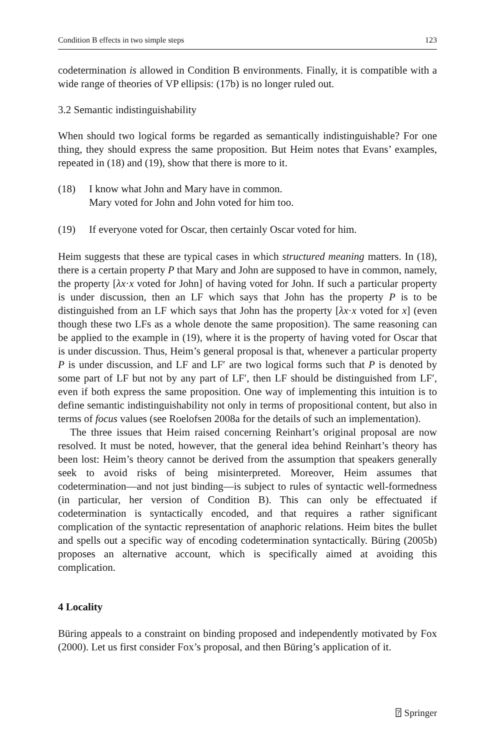Condition B effects in two simple steps 123
codetermination is allowed in Condition B environments. Finally, it is compatible with a wide range of theories of VP ellipsis: (17b) is no longer ruled out.
3.2 Semantic indistinguishability
When should two logical forms be regarded as semantically indistinguishable? For one thing, they should express the same proposition. But Heim notes that Evans’ examples, repeated in (18) and (19), show that there is more to it.
(18) I know what John and Mary have in common.
Mary voted for John and John voted for him too.
(19) If everyone voted for Oscar, then certainly Oscar voted for him.
Heim suggests that these are typical cases in which structured meaning matters. In (18), there is a certain property P that Mary and John are supposed to have in common, namely, the property [λx·x voted for John] of having voted for John. If such a particular property is under discussion, then an LF which says that John has the property P is to be distinguished from an LF which says that John has the property [λx·x voted for x] (even though these two LFs as a whole denote the same proposition). The same reasoning can be applied to the example in (19), where it is the property of having voted for Oscar that is under discussion. Thus, Heim’s general proposal is that, whenever a particular property P is under discussion, and LF and LF′ are two logical forms such that P is denoted by some part of LF but not by any part of LF′, then LF should be distinguished from LF′, even if both express the same proposition. One way of implementing this intuition is to define semantic indistinguishability not only in terms of propositional content, but also in terms of focus values (see Roelofsen 2008a for the details of such an implementation).
The three issues that Heim raised concerning Reinhart’s original proposal are now resolved. It must be noted, however, that the general idea behind Reinhart’s theory has been lost: Heim’s theory cannot be derived from the assumption that speakers generally seek to avoid risks of being misinterpreted. Moreover, Heim assumes that codetermination—and not just binding—is subject to rules of syntactic well-formedness (in particular, her version of Condition B). This can only be effectuated if codetermination is syntactically encoded, and that requires a rather significant complication of the syntactic representation of anaphoric relations. Heim bites the bullet and spells out a specific way of encoding codetermination syntactically. Büring (2005b) proposes an alternative account, which is specifically aimed at avoiding this complication.
4 Locality
Büring appeals to a constraint on binding proposed and independently motivated by Fox (2000). Let us first consider Fox’s proposal, and then Büring’s application of it.
⍰ Springer